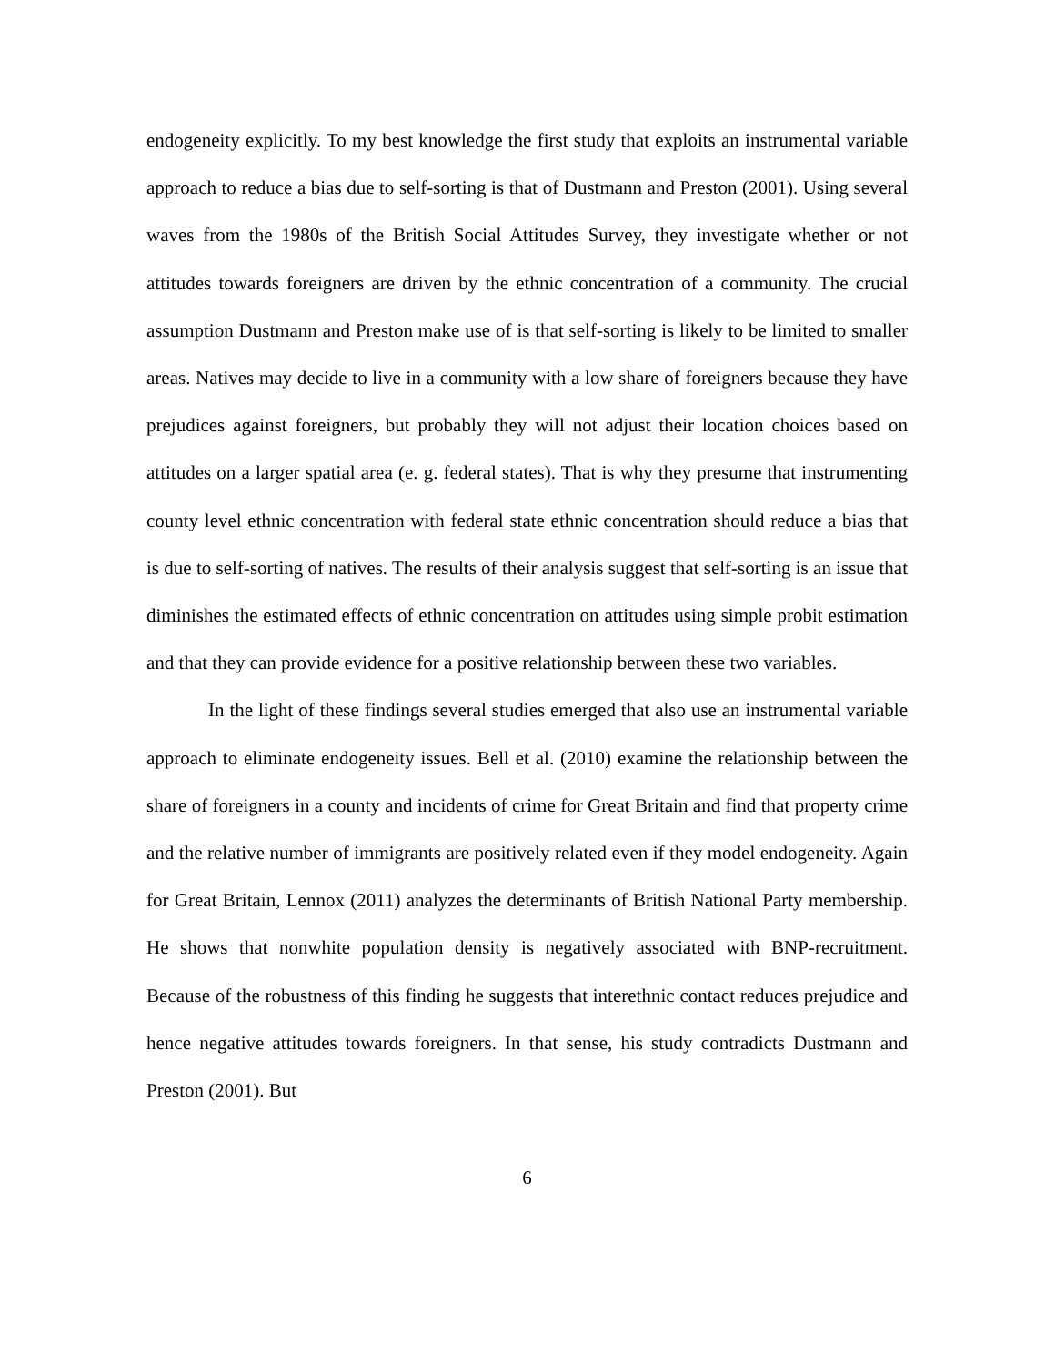endogeneity explicitly. To my best knowledge the first study that exploits an instrumental variable approach to reduce a bias due to self-sorting is that of Dustmann and Preston (2001). Using several waves from the 1980s of the British Social Attitudes Survey, they investigate whether or not attitudes towards foreigners are driven by the ethnic concentration of a community. The crucial assumption Dustmann and Preston make use of is that self-sorting is likely to be limited to smaller areas. Natives may decide to live in a community with a low share of foreigners because they have prejudices against foreigners, but probably they will not adjust their location choices based on attitudes on a larger spatial area (e. g. federal states). That is why they presume that instrumenting county level ethnic concentration with federal state ethnic concentration should reduce a bias that is due to self-sorting of natives. The results of their analysis suggest that self-sorting is an issue that diminishes the estimated effects of ethnic concentration on attitudes using simple probit estimation and that they can provide evidence for a positive relationship between these two variables.
In the light of these findings several studies emerged that also use an instrumental variable approach to eliminate endogeneity issues. Bell et al. (2010) examine the relationship between the share of foreigners in a county and incidents of crime for Great Britain and find that property crime and the relative number of immigrants are positively related even if they model endogeneity. Again for Great Britain, Lennox (2011) analyzes the determinants of British National Party membership. He shows that nonwhite population density is negatively associated with BNP-recruitment. Because of the robustness of this finding he suggests that interethnic contact reduces prejudice and hence negative attitudes towards foreigners. In that sense, his study contradicts Dustmann and Preston (2001). But
6